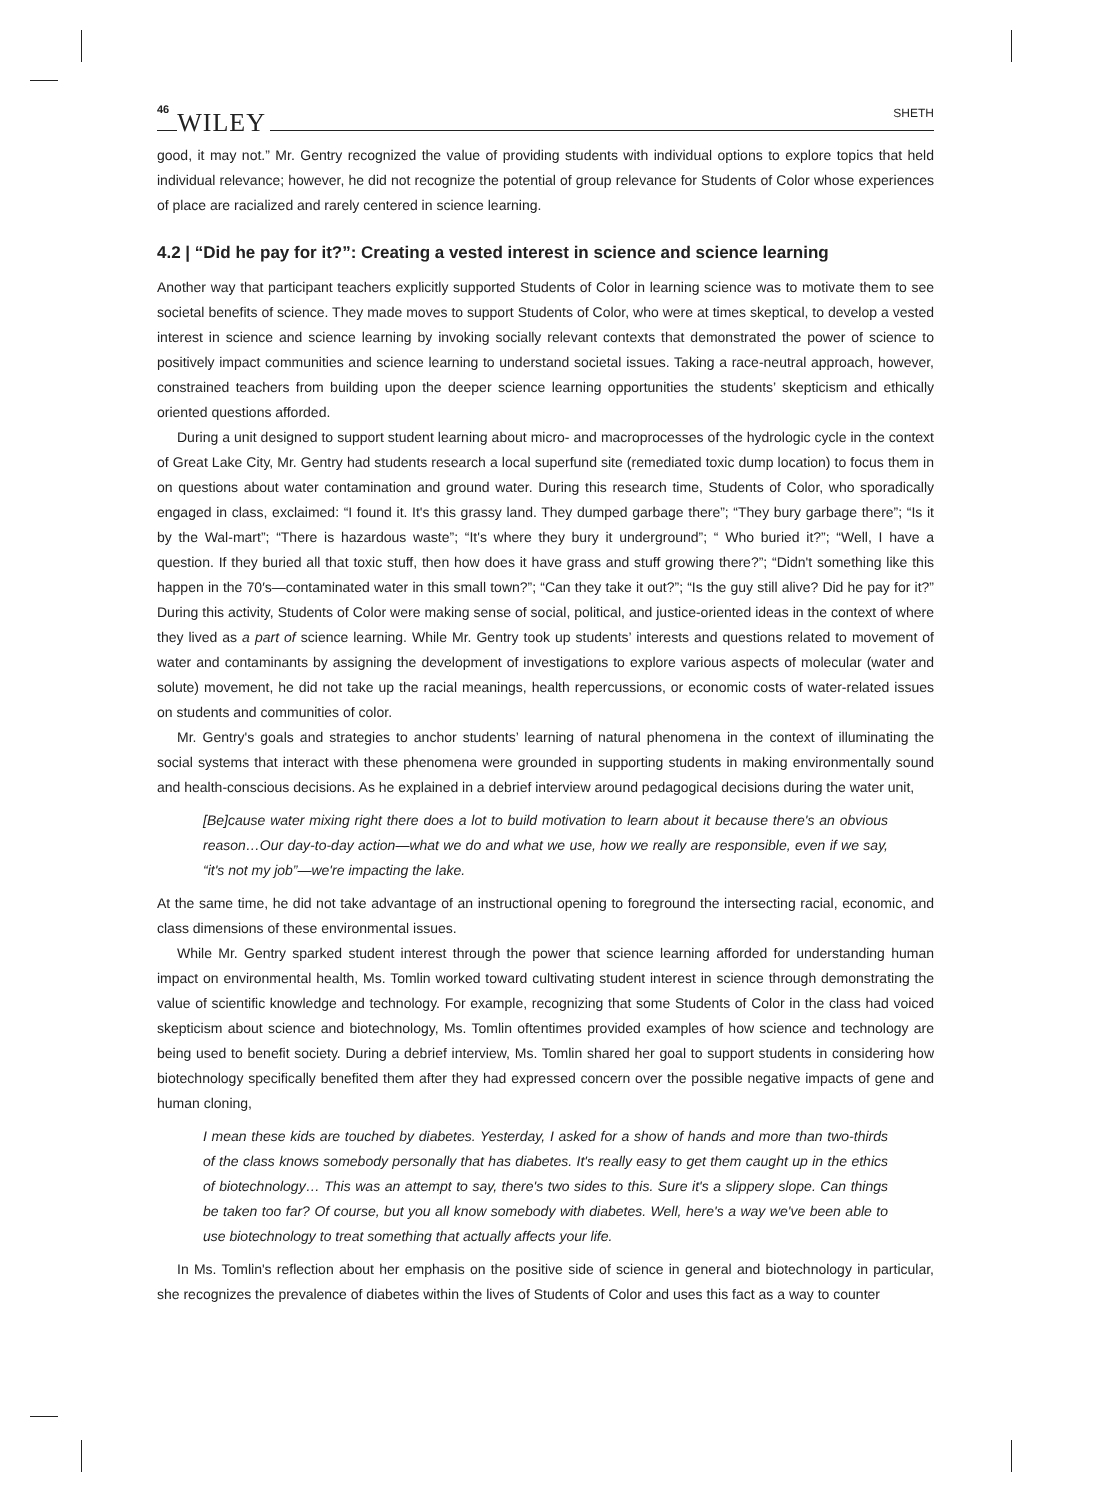46 WILEY SHETH
good, it may not.” Mr. Gentry recognized the value of providing students with individual options to explore topics that held individual relevance; however, he did not recognize the potential of group relevance for Students of Color whose experiences of place are racialized and rarely centered in science learning.
4.2 | “Did he pay for it?”: Creating a vested interest in science and science learning
Another way that participant teachers explicitly supported Students of Color in learning science was to motivate them to see societal benefits of science. They made moves to support Students of Color, who were at times skeptical, to develop a vested interest in science and science learning by invoking socially relevant contexts that demonstrated the power of science to positively impact communities and science learning to understand societal issues. Taking a race-neutral approach, however, constrained teachers from building upon the deeper science learning opportunities the students’ skepticism and ethically oriented questions afforded.
During a unit designed to support student learning about micro- and macroprocesses of the hydrologic cycle in the context of Great Lake City, Mr. Gentry had students research a local superfund site (remediated toxic dump location) to focus them in on questions about water contamination and ground water. During this research time, Students of Color, who sporadically engaged in class, exclaimed: “I found it. It's this grassy land. They dumped garbage there”; “They bury garbage there”; “Is it by the Wal-mart”; “There is hazardous waste”; “It's where they bury it underground”; “ Who buried it?”; “Well, I have a question. If they buried all that toxic stuff, then how does it have grass and stuff growing there?”; “Didn't something like this happen in the 70′s—contaminated water in this small town?”; “Can they take it out?”; “Is the guy still alive? Did he pay for it?” During this activity, Students of Color were making sense of social, political, and justice-oriented ideas in the context of where they lived as a part of science learning. While Mr. Gentry took up students’ interests and questions related to movement of water and contaminants by assigning the development of investigations to explore various aspects of molecular (water and solute) movement, he did not take up the racial meanings, health repercussions, or economic costs of water-related issues on students and communities of color.
Mr. Gentry's goals and strategies to anchor students’ learning of natural phenomena in the context of illuminating the social systems that interact with these phenomena were grounded in supporting students in making environmentally sound and health-conscious decisions. As he explained in a debrief interview around pedagogical decisions during the water unit,
[Be]cause water mixing right there does a lot to build motivation to learn about it because there's an obvious reason…Our day-to-day action—what we do and what we use, how we really are responsible, even if we say, “it's not my job”—we're impacting the lake.
At the same time, he did not take advantage of an instructional opening to foreground the intersecting racial, economic, and class dimensions of these environmental issues.
While Mr. Gentry sparked student interest through the power that science learning afforded for understanding human impact on environmental health, Ms. Tomlin worked toward cultivating student interest in science through demonstrating the value of scientific knowledge and technology. For example, recognizing that some Students of Color in the class had voiced skepticism about science and biotechnology, Ms. Tomlin oftentimes provided examples of how science and technology are being used to benefit society. During a debrief interview, Ms. Tomlin shared her goal to support students in considering how biotechnology specifically benefited them after they had expressed concern over the possible negative impacts of gene and human cloning,
I mean these kids are touched by diabetes. Yesterday, I asked for a show of hands and more than two-thirds of the class knows somebody personally that has diabetes. It's really easy to get them caught up in the ethics of biotechnology… This was an attempt to say, there's two sides to this. Sure it's a slippery slope. Can things be taken too far? Of course, but you all know somebody with diabetes. Well, here's a way we've been able to use biotechnology to treat something that actually affects your life.
In Ms. Tomlin's reflection about her emphasis on the positive side of science in general and biotechnology in particular, she recognizes the prevalence of diabetes within the lives of Students of Color and uses this fact as a way to counter